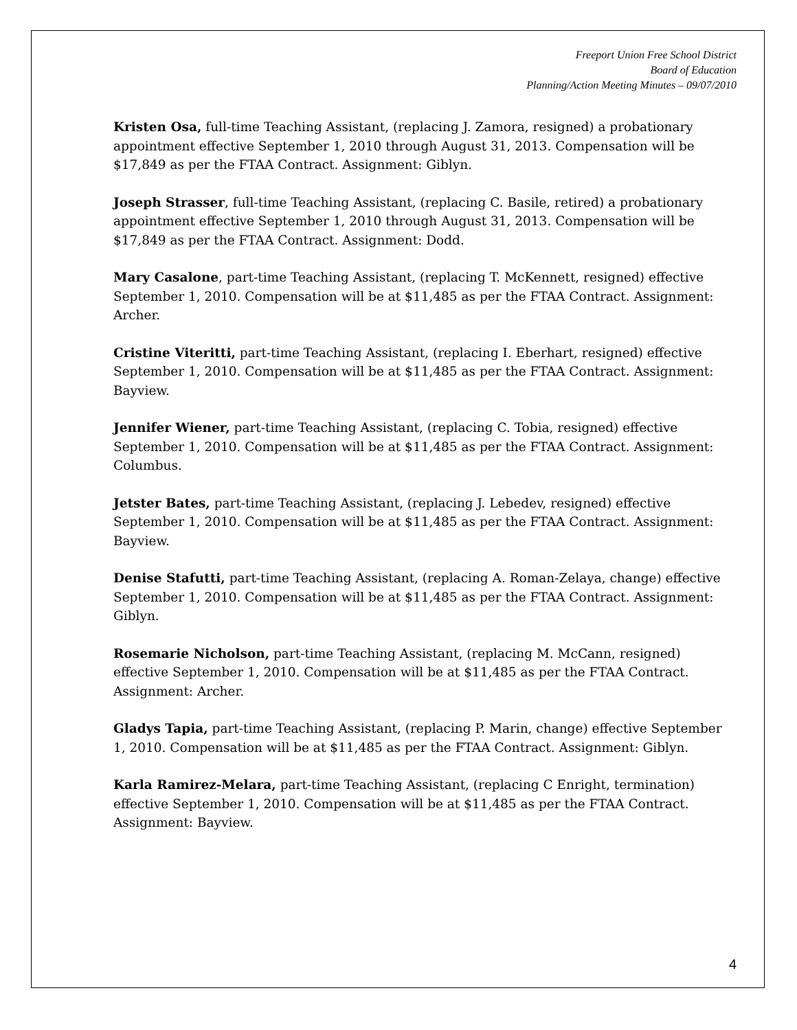Freeport Union Free School District
Board of Education
Planning/Action Meeting Minutes – 09/07/2010
Kristen Osa, full-time Teaching Assistant, (replacing J. Zamora, resigned) a probationary appointment effective September 1, 2010 through August 31, 2013. Compensation will be $17,849 as per the FTAA Contract. Assignment: Giblyn.
Joseph Strasser, full-time Teaching Assistant, (replacing C. Basile, retired) a probationary appointment effective September 1, 2010 through August 31, 2013. Compensation will be $17,849 as per the FTAA Contract. Assignment: Dodd.
Mary Casalone, part-time Teaching Assistant, (replacing T. McKennett, resigned) effective September 1, 2010. Compensation will be at $11,485 as per the FTAA Contract. Assignment: Archer.
Cristine Viteritti, part-time Teaching Assistant, (replacing I. Eberhart, resigned) effective September 1, 2010. Compensation will be at $11,485 as per the FTAA Contract. Assignment: Bayview.
Jennifer Wiener, part-time Teaching Assistant, (replacing C. Tobia, resigned) effective September 1, 2010. Compensation will be at $11,485 as per the FTAA Contract. Assignment: Columbus.
Jetster Bates, part-time Teaching Assistant, (replacing J. Lebedev, resigned) effective September 1, 2010. Compensation will be at $11,485 as per the FTAA Contract. Assignment: Bayview.
Denise Stafutti, part-time Teaching Assistant, (replacing A. Roman-Zelaya, change) effective September 1, 2010. Compensation will be at $11,485 as per the FTAA Contract. Assignment: Giblyn.
Rosemarie Nicholson, part-time Teaching Assistant, (replacing M. McCann, resigned) effective September 1, 2010. Compensation will be at $11,485 as per the FTAA Contract. Assignment: Archer.
Gladys Tapia, part-time Teaching Assistant, (replacing P. Marin, change) effective September 1, 2010. Compensation will be at $11,485 as per the FTAA Contract. Assignment: Giblyn.
Karla Ramirez-Melara, part-time Teaching Assistant, (replacing C Enright, termination) effective September 1, 2010. Compensation will be at $11,485 as per the FTAA Contract. Assignment: Bayview.
4